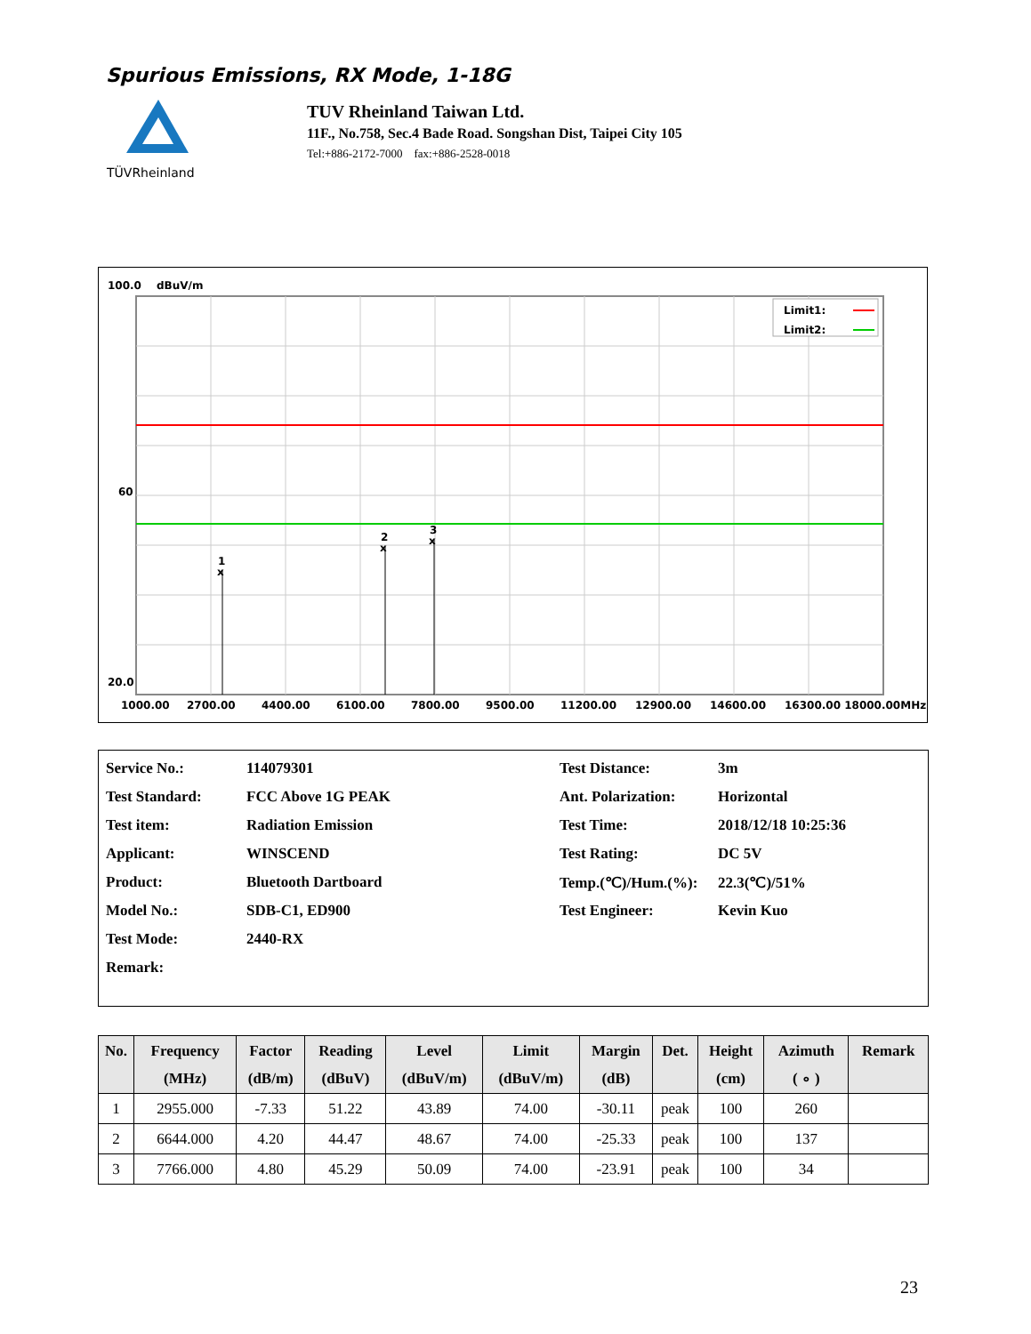Spurious Emissions, RX Mode, 1-18G
TÜVRheinland
TUV Rheinland Taiwan Ltd.
11F., No.758, Sec.4 Bade Road. Songshan Dist, Taipei City 105
Tel:+886-2172-7000 fax:+886-2528-0018
100.0
dBuV/m
Limit1:
Limit2:
1
x
2
x
3
x
60
20.0
1000.00
2700.00
4400.00
6100.00
7800.00
9500.00
11200.00
12900.00
14600.00
16300.00 18000.00MHz
| Service No.: | 114079301 | Test Distance: | 3m |
| Test Standard: | FCC Above 1G PEAK | Ant. Polarization: | Horizontal |
| Test item: | Radiation Emission | Test Time: | 2018/12/18 10:25:36 |
| Applicant: | WINSCEND | Test Rating: | DC 5V |
| Product: | Bluetooth Dartboard | Temp.(℃)/Hum.(%): | 22.3(℃)/51% |
| Model No.: | SDB-C1, ED900 | Test Engineer: | Kevin Kuo |
| Test Mode: | 2440-RX | | |
| Remark: | | | |
| No. | Frequency (MHz) | Factor (dB/m) | Reading (dBuV) | Level (dBuV/m) | Limit (dBuV/m) | Margin (dB) | Det. | Height (cm) | Azimuth ( ∘ ) | Remark |
| --- | --- | --- | --- | --- | --- | --- | --- | --- | --- | --- |
| 1 | 2955.000 | -7.33 | 51.22 | 43.89 | 74.00 | -30.11 | peak | 100 | 260 | |
| 2 | 6644.000 | 4.20 | 44.47 | 48.67 | 74.00 | -25.33 | peak | 100 | 137 | |
| 3 | 7766.000 | 4.80 | 45.29 | 50.09 | 74.00 | -23.91 | peak | 100 | 34 | |
23